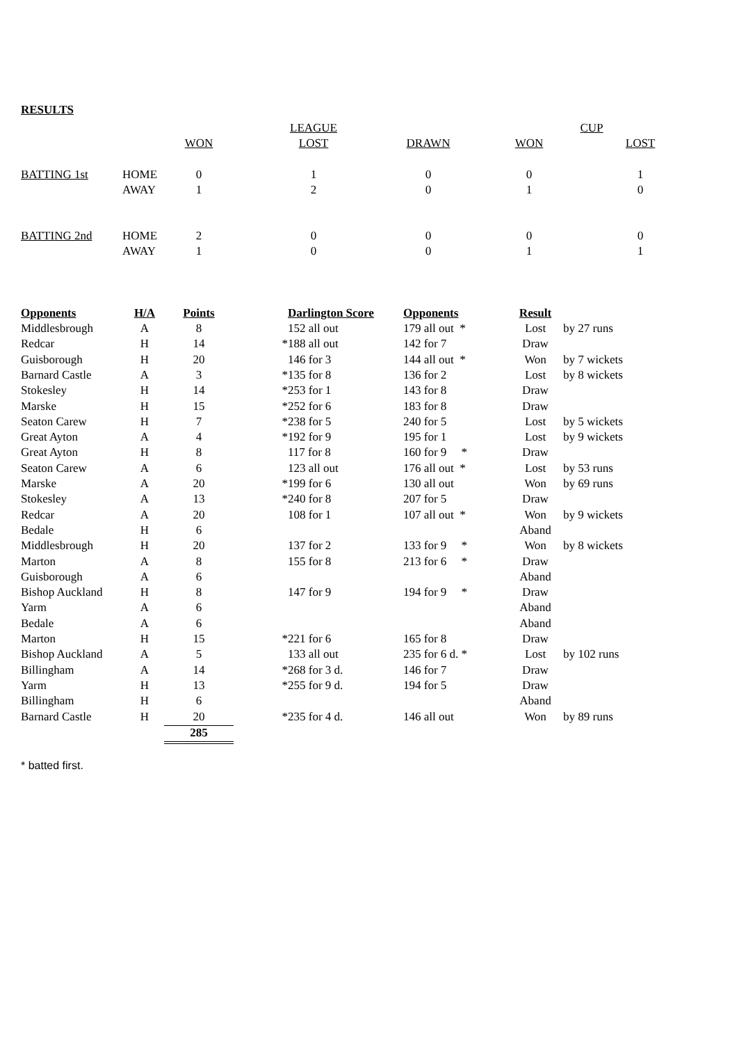RESULTS
| | | | LEAGUE | | CUP | |
| | | WON | LOST | DRAWN | WON | LOST |
| BATTING 1st | HOME | 0 | 1 | 0 | 0 | 1 |
| | AWAY | 1 | 2 | 0 | 1 | 0 |
| BATTING 2nd | HOME | 2 | 0 | 0 | 0 | 0 |
| | AWAY | 1 | 0 | 0 | 1 | 1 |
| Opponents | H/A | Points | | Darlington Score | Opponents | Result | |
| --- | --- | --- | --- | --- | --- | --- | --- |
| Middlesbrough | A | 8 | | 152 all out | 179 all out * | Lost | by 27 runs |
| Redcar | H | 14 | * | 188 all out | 142 for 7 | Draw | |
| Guisborough | H | 20 | | 146 for 3 | 144 all out * | Won | by 7 wickets |
| Barnard Castle | A | 3 | * | 135 for 8 | 136 for 2 | Lost | by 8 wickets |
| Stokesley | H | 14 | * | 253 for 1 | 143 for 8 | Draw | |
| Marske | H | 15 | * | 252 for 6 | 183 for 8 | Draw | |
| Seaton Carew | H | 7 | * | 238 for 5 | 240 for 5 | Lost | by 5 wickets |
| Great Ayton | A | 4 | * | 192 for 9 | 195 for 1 | Lost | by 9 wickets |
| Great Ayton | H | 8 | | 117 for 8 | 160 for 9 * | Draw | |
| Seaton Carew | A | 6 | | 123 all out | 176 all out * | Lost | by 53 runs |
| Marske | A | 20 | * | 199 for 6 | 130 all out | Won | by 69 runs |
| Stokesley | A | 13 | * | 240 for 8 | 207 for 5 | Draw | |
| Redcar | A | 20 | | 108 for 1 | 107 all out * | Won | by 9 wickets |
| Bedale | H | 6 | | | | Aband | |
| Middlesbrough | H | 20 | | 137 for 2 | 133 for 9 * | Won | by 8 wickets |
| Marton | A | 8 | | 155 for 8 | 213 for 6 * | Draw | |
| Guisborough | A | 6 | | | | Aband | |
| Bishop Auckland | H | 8 | | 147 for 9 | 194 for 9 * | Draw | |
| Yarm | A | 6 | | | | Aband | |
| Bedale | A | 6 | | | | Aband | |
| Marton | H | 15 | * | 221 for 6 | 165 for 8 | Draw | |
| Bishop Auckland | A | 5 | | 133 all out | 235 for 6 d. * | Lost | by 102 runs |
| Billingham | A | 14 | * | 268 for 3 d. | 146 for 7 | Draw | |
| Yarm | H | 13 | * | 255 for 9 d. | 194 for 5 | Draw | |
| Billingham | H | 6 | | | | Aband | |
| Barnard Castle | H | 20 | * | 235 for 4 d. | 146 all out | Won | by 89 runs |
| | | 285 | | | | | |
* batted first.